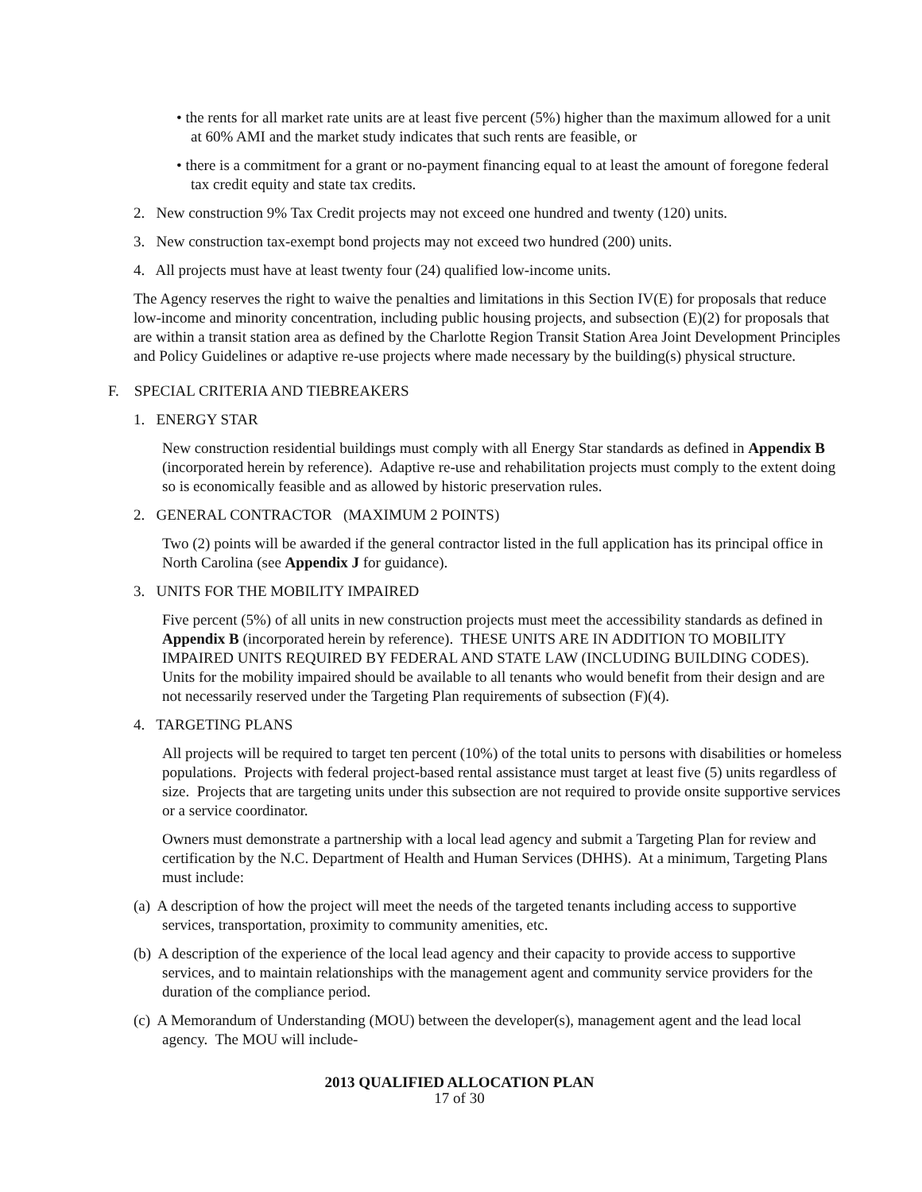• the rents for all market rate units are at least five percent (5%) higher than the maximum allowed for a unit at 60% AMI and the market study indicates that such rents are feasible, or
• there is a commitment for a grant or no-payment financing equal to at least the amount of foregone federal tax credit equity and state tax credits.
2. New construction 9% Tax Credit projects may not exceed one hundred and twenty (120) units.
3. New construction tax-exempt bond projects may not exceed two hundred (200) units.
4. All projects must have at least twenty four (24) qualified low-income units.
The Agency reserves the right to waive the penalties and limitations in this Section IV(E) for proposals that reduce low-income and minority concentration, including public housing projects, and subsection (E)(2) for proposals that are within a transit station area as defined by the Charlotte Region Transit Station Area Joint Development Principles and Policy Guidelines or adaptive re-use projects where made necessary by the building(s) physical structure.
F. SPECIAL CRITERIA AND TIEBREAKERS
1. ENERGY STAR
New construction residential buildings must comply with all Energy Star standards as defined in Appendix B (incorporated herein by reference). Adaptive re-use and rehabilitation projects must comply to the extent doing so is economically feasible and as allowed by historic preservation rules.
2. GENERAL CONTRACTOR (MAXIMUM 2 POINTS)
Two (2) points will be awarded if the general contractor listed in the full application has its principal office in North Carolina (see Appendix J for guidance).
3. UNITS FOR THE MOBILITY IMPAIRED
Five percent (5%) of all units in new construction projects must meet the accessibility standards as defined in Appendix B (incorporated herein by reference). THESE UNITS ARE IN ADDITION TO MOBILITY IMPAIRED UNITS REQUIRED BY FEDERAL AND STATE LAW (INCLUDING BUILDING CODES). Units for the mobility impaired should be available to all tenants who would benefit from their design and are not necessarily reserved under the Targeting Plan requirements of subsection (F)(4).
4. TARGETING PLANS
All projects will be required to target ten percent (10%) of the total units to persons with disabilities or homeless populations. Projects with federal project-based rental assistance must target at least five (5) units regardless of size. Projects that are targeting units under this subsection are not required to provide onsite supportive services or a service coordinator.
Owners must demonstrate a partnership with a local lead agency and submit a Targeting Plan for review and certification by the N.C. Department of Health and Human Services (DHHS). At a minimum, Targeting Plans must include:
(a) A description of how the project will meet the needs of the targeted tenants including access to supportive services, transportation, proximity to community amenities, etc.
(b) A description of the experience of the local lead agency and their capacity to provide access to supportive services, and to maintain relationships with the management agent and community service providers for the duration of the compliance period.
(c) A Memorandum of Understanding (MOU) between the developer(s), management agent and the lead local agency. The MOU will include-
2013 QUALIFIED ALLOCATION PLAN
17 of 30